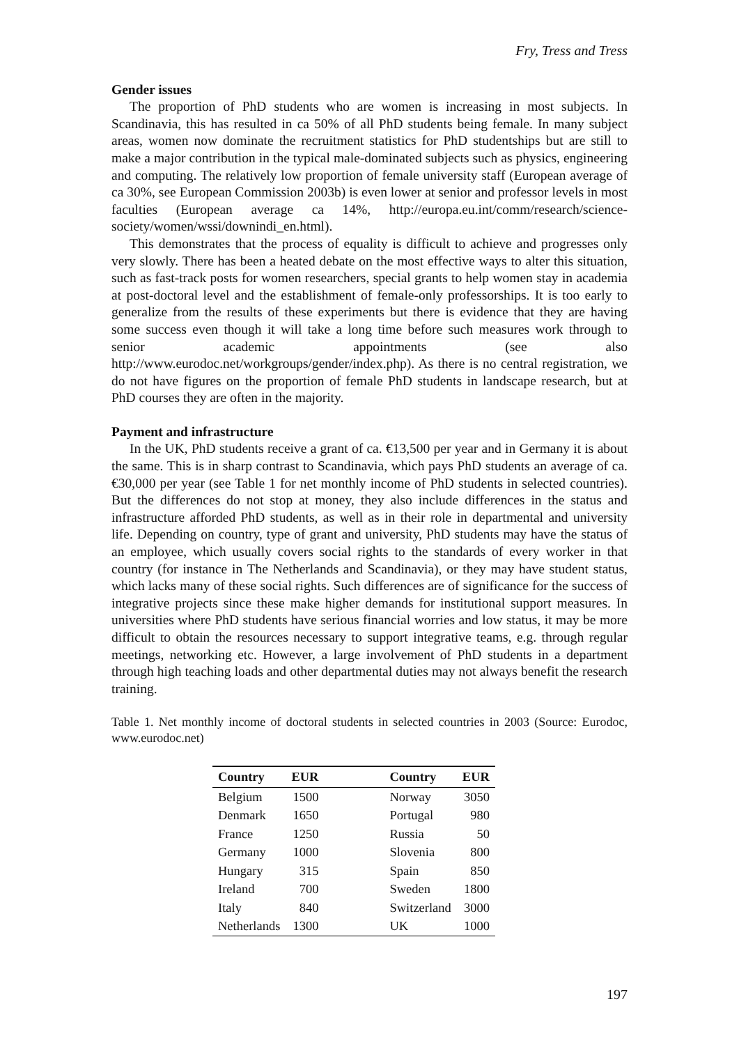Fry, Tress and Tress
Gender issues
The proportion of PhD students who are women is increasing in most subjects. In Scandinavia, this has resulted in ca 50% of all PhD students being female. In many subject areas, women now dominate the recruitment statistics for PhD studentships but are still to make a major contribution in the typical male-dominated subjects such as physics, engineering and computing. The relatively low proportion of female university staff (European average of ca 30%, see European Commission 2003b) is even lower at senior and professor levels in most faculties (European average ca 14%, http://europa.eu.int/comm/research/science-society/women/wssi/downindi_en.html).
This demonstrates that the process of equality is difficult to achieve and progresses only very slowly. There has been a heated debate on the most effective ways to alter this situation, such as fast-track posts for women researchers, special grants to help women stay in academia at post-doctoral level and the establishment of female-only professorships. It is too early to generalize from the results of these experiments but there is evidence that they are having some success even though it will take a long time before such measures work through to senior academic appointments (see also http://www.eurodoc.net/workgroups/gender/index.php). As there is no central registration, we do not have figures on the proportion of female PhD students in landscape research, but at PhD courses they are often in the majority.
Payment and infrastructure
In the UK, PhD students receive a grant of ca. €13,500 per year and in Germany it is about the same. This is in sharp contrast to Scandinavia, which pays PhD students an average of ca. €30,000 per year (see Table 1 for net monthly income of PhD students in selected countries). But the differences do not stop at money, they also include differences in the status and infrastructure afforded PhD students, as well as in their role in departmental and university life. Depending on country, type of grant and university, PhD students may have the status of an employee, which usually covers social rights to the standards of every worker in that country (for instance in The Netherlands and Scandinavia), or they may have student status, which lacks many of these social rights. Such differences are of significance for the success of integrative projects since these make higher demands for institutional support measures. In universities where PhD students have serious financial worries and low status, it may be more difficult to obtain the resources necessary to support integrative teams, e.g. through regular meetings, networking etc. However, a large involvement of PhD students in a department through high teaching loads and other departmental duties may not always benefit the research training.
Table 1. Net monthly income of doctoral students in selected countries in 2003 (Source: Eurodoc, www.eurodoc.net)
| Country | EUR | | Country | EUR |
| --- | --- | --- | --- | --- |
| Belgium | 1500 | | Norway | 3050 |
| Denmark | 1650 | | Portugal | 980 |
| France | 1250 | | Russia | 50 |
| Germany | 1000 | | Slovenia | 800 |
| Hungary | 315 | | Spain | 850 |
| Ireland | 700 | | Sweden | 1800 |
| Italy | 840 | | Switzerland | 3000 |
| Netherlands | 1300 | | UK | 1000 |
197